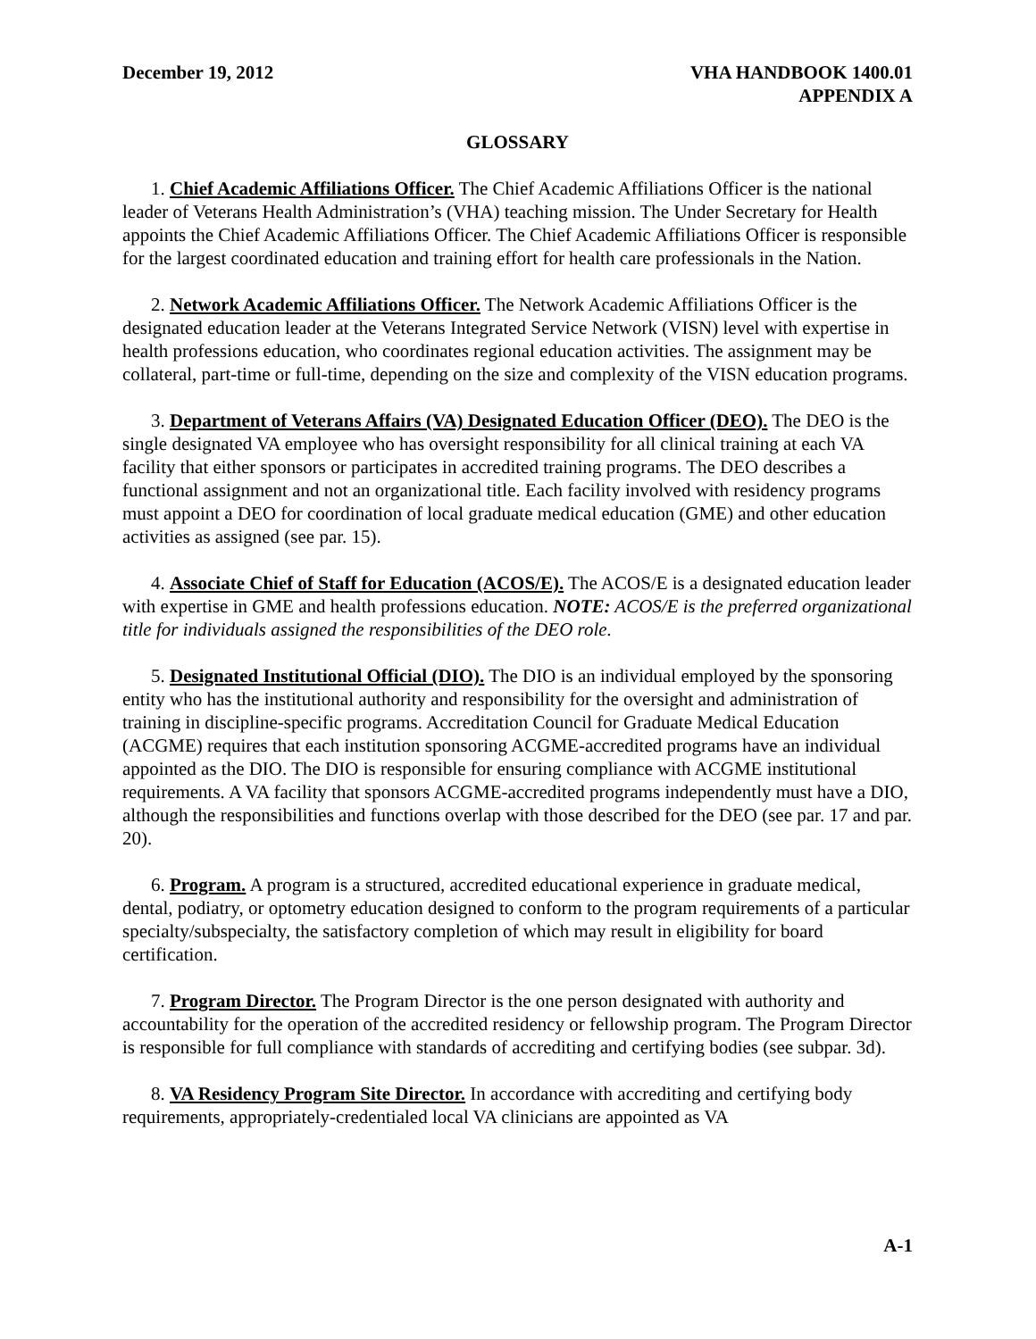December 19, 2012 VHA HANDBOOK 1400.01
APPENDIX A
GLOSSARY
1. Chief Academic Affiliations Officer. The Chief Academic Affiliations Officer is the national leader of Veterans Health Administration’s (VHA) teaching mission. The Under Secretary for Health appoints the Chief Academic Affiliations Officer. The Chief Academic Affiliations Officer is responsible for the largest coordinated education and training effort for health care professionals in the Nation.
2. Network Academic Affiliations Officer. The Network Academic Affiliations Officer is the designated education leader at the Veterans Integrated Service Network (VISN) level with expertise in health professions education, who coordinates regional education activities. The assignment may be collateral, part-time or full-time, depending on the size and complexity of the VISN education programs.
3. Department of Veterans Affairs (VA) Designated Education Officer (DEO). The DEO is the single designated VA employee who has oversight responsibility for all clinical training at each VA facility that either sponsors or participates in accredited training programs. The DEO describes a functional assignment and not an organizational title. Each facility involved with residency programs must appoint a DEO for coordination of local graduate medical education (GME) and other education activities as assigned (see par. 15).
4. Associate Chief of Staff for Education (ACOS/E). The ACOS/E is a designated education leader with expertise in GME and health professions education. NOTE: ACOS/E is the preferred organizational title for individuals assigned the responsibilities of the DEO role.
5. Designated Institutional Official (DIO). The DIO is an individual employed by the sponsoring entity who has the institutional authority and responsibility for the oversight and administration of training in discipline-specific programs. Accreditation Council for Graduate Medical Education (ACGME) requires that each institution sponsoring ACGME-accredited programs have an individual appointed as the DIO. The DIO is responsible for ensuring compliance with ACGME institutional requirements. A VA facility that sponsors ACGME-accredited programs independently must have a DIO, although the responsibilities and functions overlap with those described for the DEO (see par. 17 and par. 20).
6. Program. A program is a structured, accredited educational experience in graduate medical, dental, podiatry, or optometry education designed to conform to the program requirements of a particular specialty/subspecialty, the satisfactory completion of which may result in eligibility for board certification.
7. Program Director. The Program Director is the one person designated with authority and accountability for the operation of the accredited residency or fellowship program. The Program Director is responsible for full compliance with standards of accrediting and certifying bodies (see subpar. 3d).
8. VA Residency Program Site Director. In accordance with accrediting and certifying body requirements, appropriately-credentialed local VA clinicians are appointed as VA
A-1